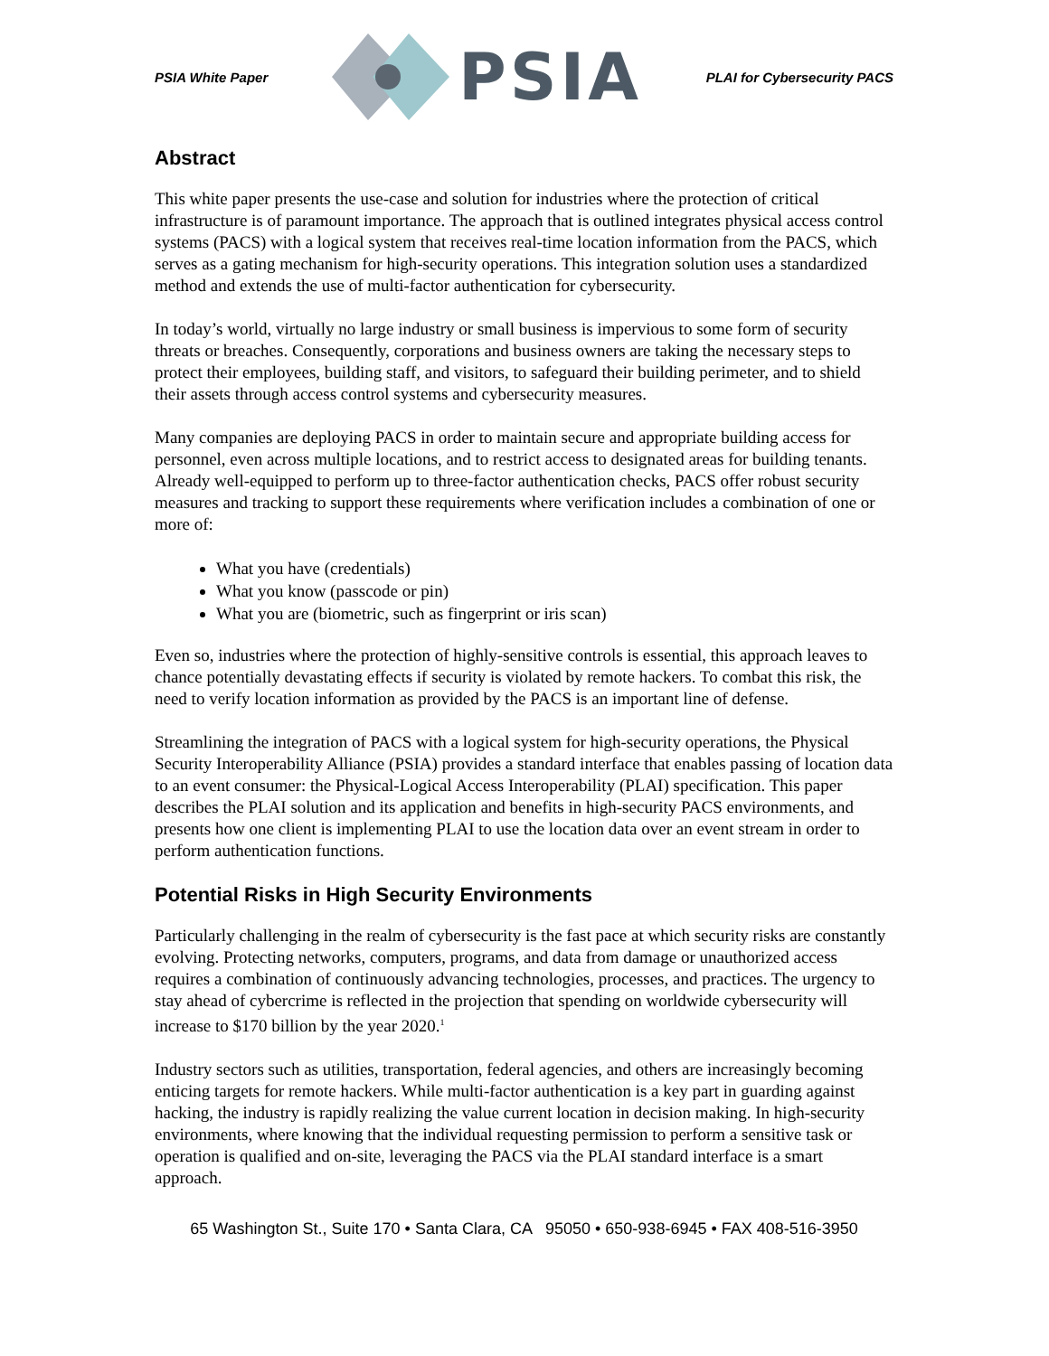PSIA White Paper
PSIA
PLAI for Cybersecurity PACS
Abstract
This white paper presents the use-case and solution for industries where the protection of critical infrastructure is of paramount importance. The approach that is outlined integrates physical access control systems (PACS) with a logical system that receives real-time location information from the PACS, which serves as a gating mechanism for high-security operations. This integration solution uses a standardized method and extends the use of multi-factor authentication for cybersecurity.
In today’s world, virtually no large industry or small business is impervious to some form of security threats or breaches. Consequently, corporations and business owners are taking the necessary steps to protect their employees, building staff, and visitors, to safeguard their building perimeter, and to shield their assets through access control systems and cybersecurity measures.
Many companies are deploying PACS in order to maintain secure and appropriate building access for personnel, even across multiple locations, and to restrict access to designated areas for building tenants. Already well-equipped to perform up to three-factor authentication checks, PACS offer robust security measures and tracking to support these requirements where verification includes a combination of one or more of:
What you have (credentials)
What you know (passcode or pin)
What you are (biometric, such as fingerprint or iris scan)
Even so, industries where the protection of highly-sensitive controls is essential, this approach leaves to chance potentially devastating effects if security is violated by remote hackers. To combat this risk, the need to verify location information as provided by the PACS is an important line of defense.
Streamlining the integration of PACS with a logical system for high-security operations, the Physical Security Interoperability Alliance (PSIA) provides a standard interface that enables passing of location data to an event consumer: the Physical-Logical Access Interoperability (PLAI) specification. This paper describes the PLAI solution and its application and benefits in high-security PACS environments, and presents how one client is implementing PLAI to use the location data over an event stream in order to perform authentication functions.
Potential Risks in High Security Environments
Particularly challenging in the realm of cybersecurity is the fast pace at which security risks are constantly evolving. Protecting networks, computers, programs, and data from damage or unauthorized access requires a combination of continuously advancing technologies, processes, and practices. The urgency to stay ahead of cybercrime is reflected in the projection that spending on worldwide cybersecurity will increase to $170 billion by the year 2020.<sup>1</sup>
Industry sectors such as utilities, transportation, federal agencies, and others are increasingly becoming enticing targets for remote hackers. While multi-factor authentication is a key part in guarding against hacking, the industry is rapidly realizing the value current location in decision making. In high-security environments, where knowing that the individual requesting permission to perform a sensitive task or operation is qualified and on-site, leveraging the PACS via the PLAI standard interface is a smart approach.
65 Washington St., Suite 170 • Santa Clara, CA 95050 • 650-938-6945 • FAX 408-516-3950